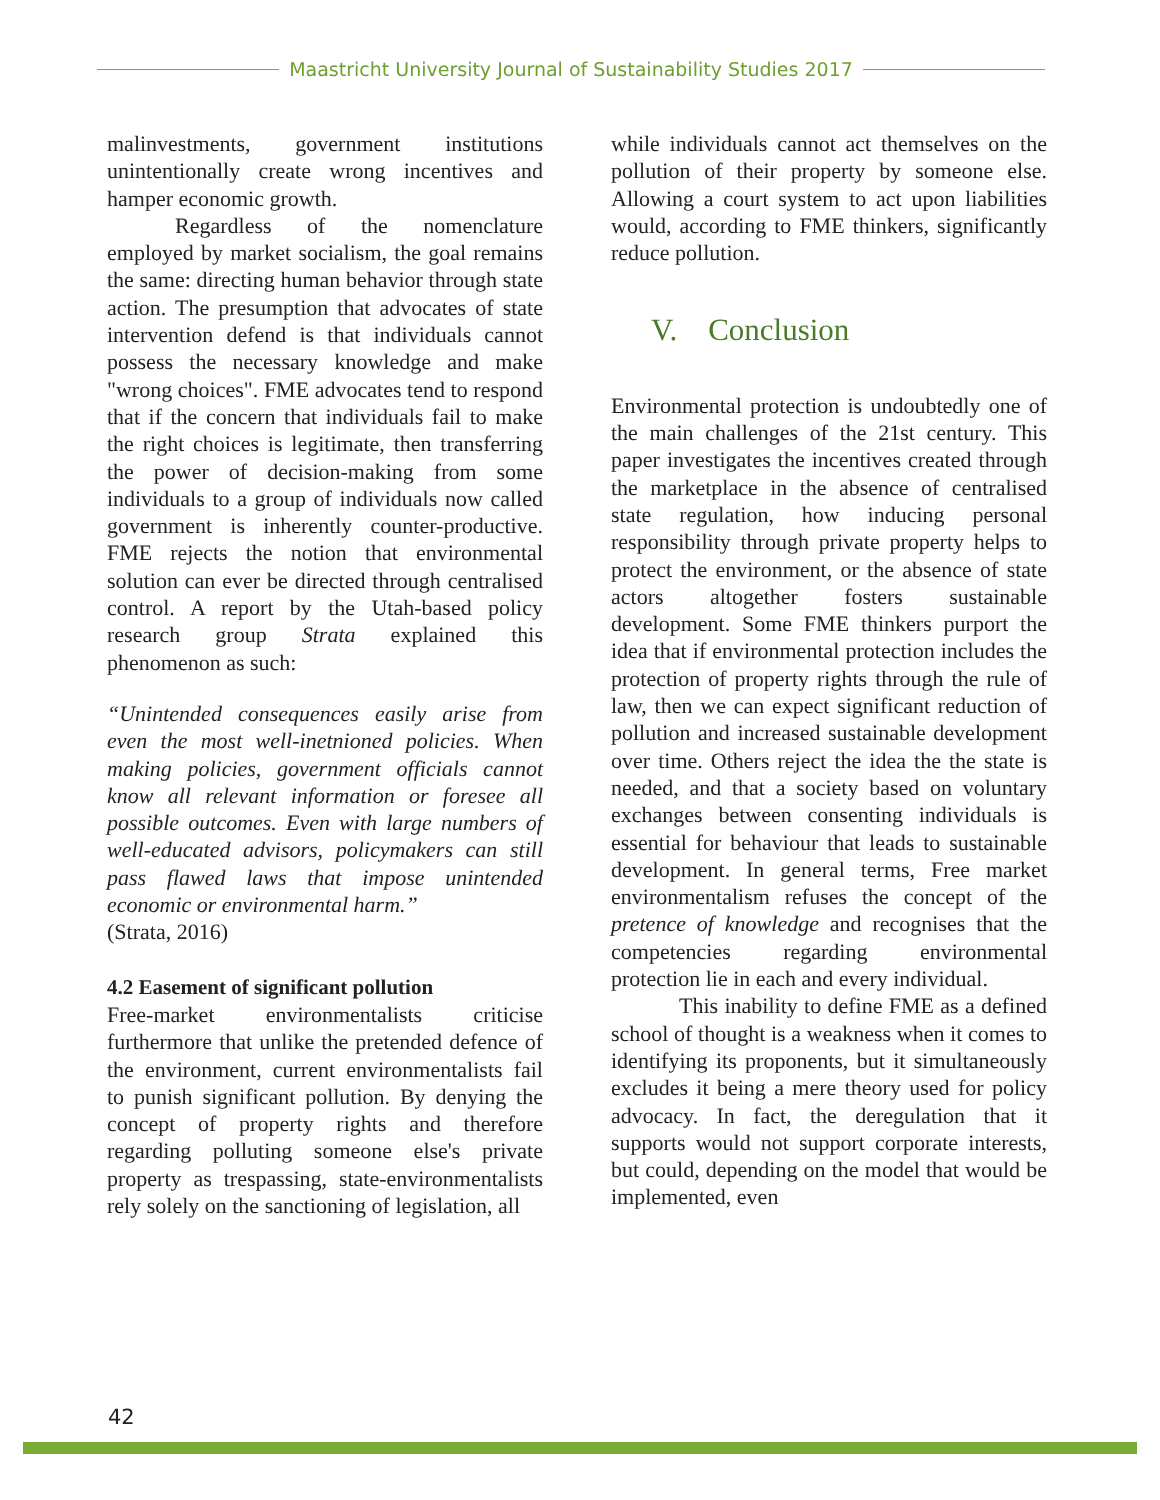Maastricht University Journal of Sustainability Studies 2017
malinvestments, government institutions unintentionally create wrong incentives and hamper economic growth.
Regardless of the nomenclature employed by market socialism, the goal remains the same: directing human behavior through state action. The presumption that advocates of state intervention defend is that individuals cannot possess the necessary knowledge and make "wrong choices". FME advocates tend to respond that if the concern that individuals fail to make the right choices is legitimate, then transferring the power of decision-making from some individuals to a group of individuals now called government is inherently counter-productive. FME rejects the notion that environmental solution can ever be directed through centralised control. A report by the Utah-based policy research group Strata explained this phenomenon as such:
“Unintended consequences easily arise from even the most well-inetnioned policies. When making policies, government officials cannot know all relevant information or foresee all possible outcomes. Even with large numbers of well-educated advisors, policymakers can still pass flawed laws that impose unintended economic or environmental harm.”
(Strata, 2016)
4.2 Easement of significant pollution
Free-market environmentalists criticise furthermore that unlike the pretended defence of the environment, current environmentalists fail to punish significant pollution. By denying the concept of property rights and therefore regarding polluting someone else's private property as trespassing, state-environmentalists rely solely on the sanctioning of legislation, all
while individuals cannot act themselves on the pollution of their property by someone else. Allowing a court system to act upon liabilities would, according to FME thinkers, significantly reduce pollution.
V. Conclusion
Environmental protection is undoubtedly one of the main challenges of the 21st century. This paper investigates the incentives created through the marketplace in the absence of centralised state regulation, how inducing personal responsibility through private property helps to protect the environment, or the absence of state actors altogether fosters sustainable development. Some FME thinkers purport the idea that if environmental protection includes the protection of property rights through the rule of law, then we can expect significant reduction of pollution and increased sustainable development over time. Others reject the idea the the state is needed, and that a society based on voluntary exchanges between consenting individuals is essential for behaviour that leads to sustainable development. In general terms, Free market environmentalism refuses the concept of the pretence of knowledge and recognises that the competencies regarding environmental protection lie in each and every individual.
This inability to define FME as a defined school of thought is a weakness when it comes to identifying its proponents, but it simultaneously excludes it being a mere theory used for policy advocacy. In fact, the deregulation that it supports would not support corporate interests, but could, depending on the model that would be implemented, even
42